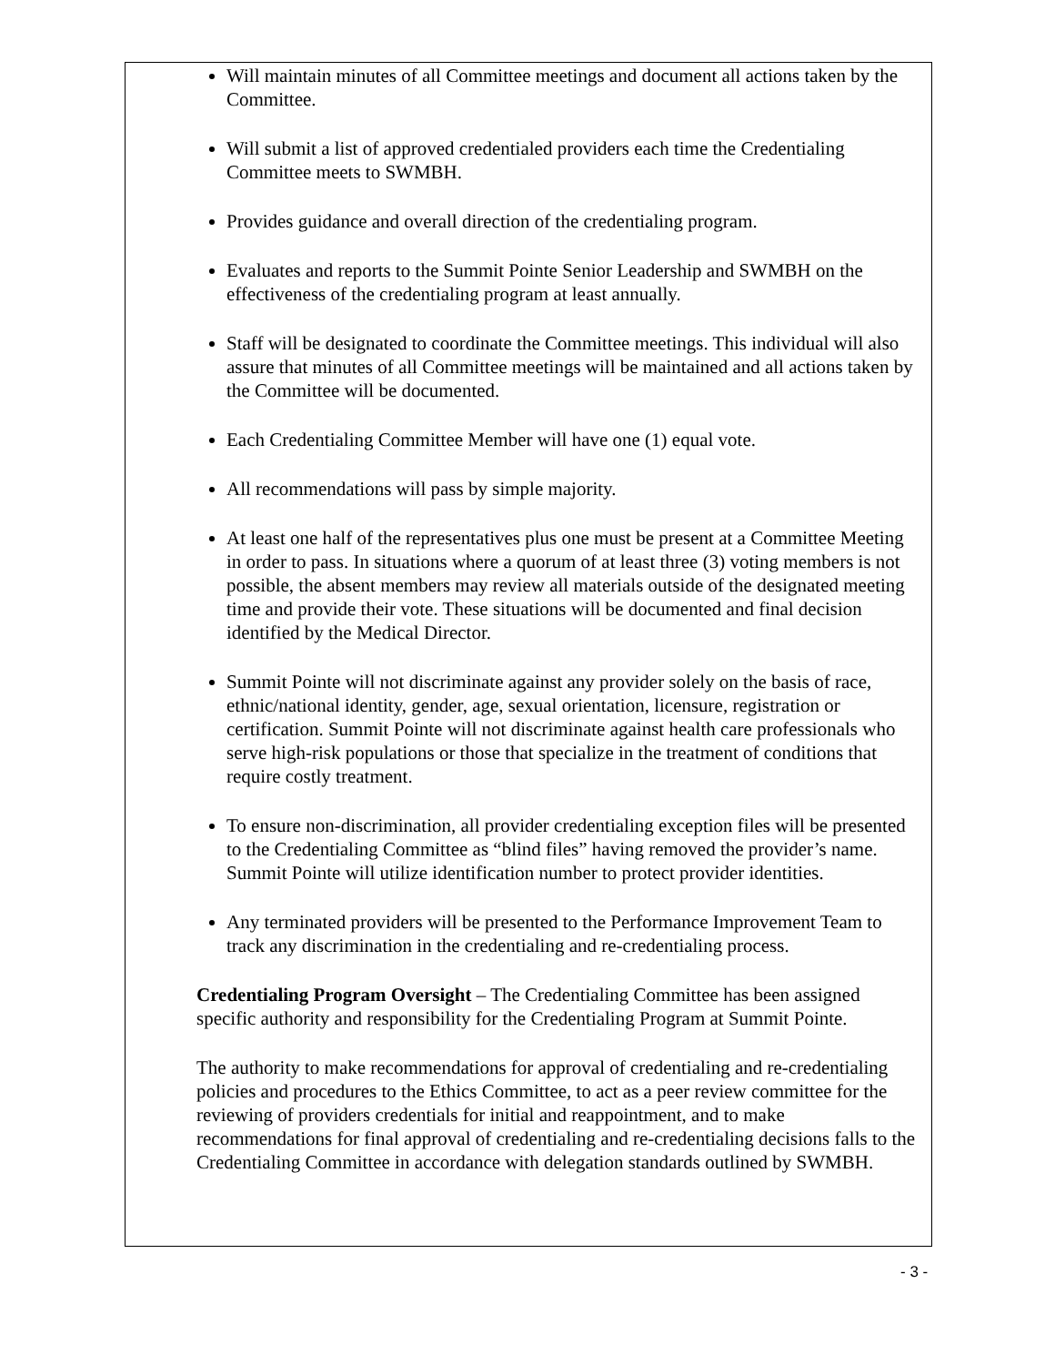Will maintain minutes of all Committee meetings and document all actions taken by the Committee.
Will submit a list of approved credentialed providers each time the Credentialing Committee meets to SWMBH.
Provides guidance and overall direction of the credentialing program.
Evaluates and reports to the Summit Pointe Senior Leadership and SWMBH on the effectiveness of the credentialing program at least annually.
Staff will be designated to coordinate the Committee meetings. This individual will also assure that minutes of all Committee meetings will be maintained and all actions taken by the Committee will be documented.
Each Credentialing Committee Member will have one (1) equal vote.
All recommendations will pass by simple majority.
At least one half of the representatives plus one must be present at a Committee Meeting in order to pass. In situations where a quorum of at least three (3) voting members is not possible, the absent members may review all materials outside of the designated meeting time and provide their vote. These situations will be documented and final decision identified by the Medical Director.
Summit Pointe will not discriminate against any provider solely on the basis of race, ethnic/national identity, gender, age, sexual orientation, licensure, registration or certification. Summit Pointe will not discriminate against health care professionals who serve high-risk populations or those that specialize in the treatment of conditions that require costly treatment.
To ensure non-discrimination, all provider credentialing exception files will be presented to the Credentialing Committee as “blind files” having removed the provider’s name. Summit Pointe will utilize identification number to protect provider identities.
Any terminated providers will be presented to the Performance Improvement Team to track any discrimination in the credentialing and re-credentialing process.
Credentialing Program Oversight – The Credentialing Committee has been assigned specific authority and responsibility for the Credentialing Program at Summit Pointe.
The authority to make recommendations for approval of credentialing and re-credentialing policies and procedures to the Ethics Committee, to act as a peer review committee for the reviewing of providers credentials for initial and reappointment, and to make recommendations for final approval of credentialing and re-credentialing decisions falls to the Credentialing Committee in accordance with delegation standards outlined by SWMBH.
- 3 -